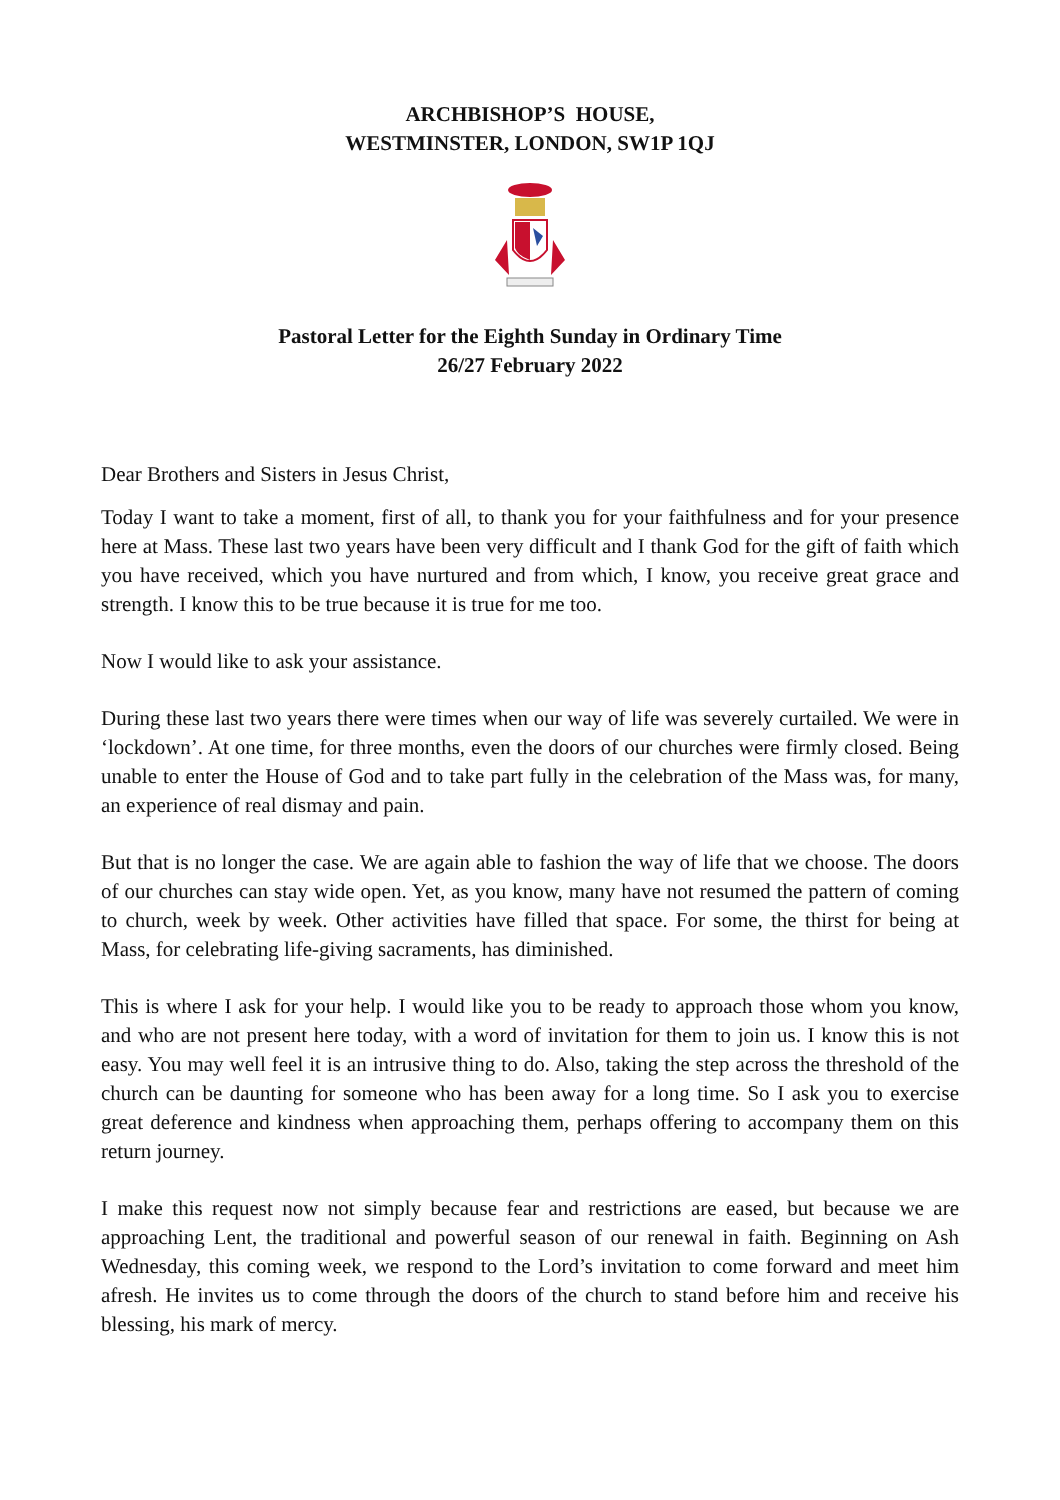ARCHBISHOP’S HOUSE,
WESTMINSTER, LONDON, SW1P 1QJ
Pastoral Letter for the Eighth Sunday in Ordinary Time
26/27 February 2022
Dear Brothers and Sisters in Jesus Christ,
Today I want to take a moment, first of all, to thank you for your faithfulness and for your presence here at Mass. These last two years have been very difficult and I thank God for the gift of faith which you have received, which you have nurtured and from which, I know, you receive great grace and strength. I know this to be true because it is true for me too.
Now I would like to ask your assistance.
During these last two years there were times when our way of life was severely curtailed. We were in ‘lockdown’. At one time, for three months, even the doors of our churches were firmly closed. Being unable to enter the House of God and to take part fully in the celebration of the Mass was, for many, an experience of real dismay and pain.
But that is no longer the case. We are again able to fashion the way of life that we choose. The doors of our churches can stay wide open. Yet, as you know, many have not resumed the pattern of coming to church, week by week. Other activities have filled that space. For some, the thirst for being at Mass, for celebrating life-giving sacraments, has diminished.
This is where I ask for your help. I would like you to be ready to approach those whom you know, and who are not present here today, with a word of invitation for them to join us. I know this is not easy. You may well feel it is an intrusive thing to do. Also, taking the step across the threshold of the church can be daunting for someone who has been away for a long time. So I ask you to exercise great deference and kindness when approaching them, perhaps offering to accompany them on this return journey.
I make this request now not simply because fear and restrictions are eased, but because we are approaching Lent, the traditional and powerful season of our renewal in faith. Beginning on Ash Wednesday, this coming week, we respond to the Lord’s invitation to come forward and meet him afresh. He invites us to come through the doors of the church to stand before him and receive his blessing, his mark of mercy.